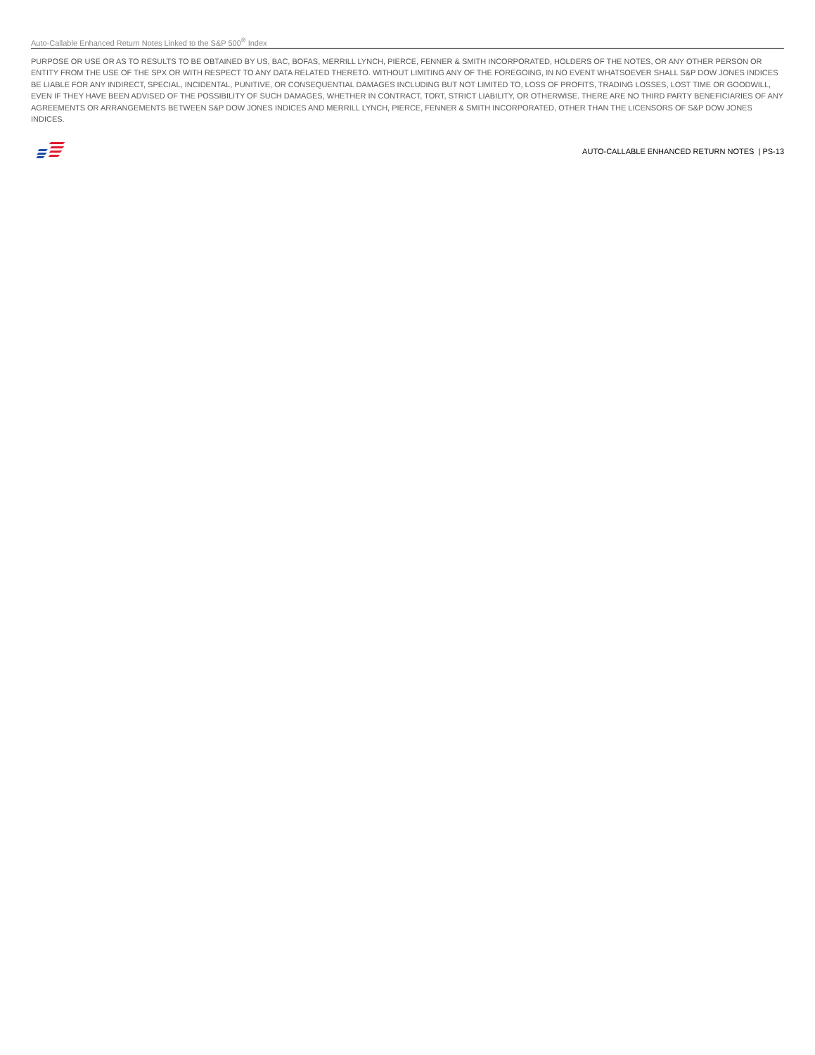Auto-Callable Enhanced Return Notes Linked to the S&P 500<sup>®</sup> Index
PURPOSE OR USE OR AS TO RESULTS TO BE OBTAINED BY US, BAC, BOFAS, MERRILL LYNCH, PIERCE, FENNER & SMITH INCORPORATED, HOLDERS OF THE NOTES, OR ANY OTHER PERSON OR ENTITY FROM THE USE OF THE SPX OR WITH RESPECT TO ANY DATA RELATED THERETO. WITHOUT LIMITING ANY OF THE FOREGOING, IN NO EVENT WHATSOEVER SHALL S&P DOW JONES INDICES BE LIABLE FOR ANY INDIRECT, SPECIAL, INCIDENTAL, PUNITIVE, OR CONSEQUENTIAL DAMAGES INCLUDING BUT NOT LIMITED TO, LOSS OF PROFITS, TRADING LOSSES, LOST TIME OR GOODWILL, EVEN IF THEY HAVE BEEN ADVISED OF THE POSSIBILITY OF SUCH DAMAGES, WHETHER IN CONTRACT, TORT, STRICT LIABILITY, OR OTHERWISE. THERE ARE NO THIRD PARTY BENEFICIARIES OF ANY AGREEMENTS OR ARRANGEMENTS BETWEEN S&P DOW JONES INDICES AND MERRILL LYNCH, PIERCE, FENNER & SMITH INCORPORATED, OTHER THAN THE LICENSORS OF S&P DOW JONES INDICES.
AUTO-CALLABLE ENHANCED RETURN NOTES | PS-13